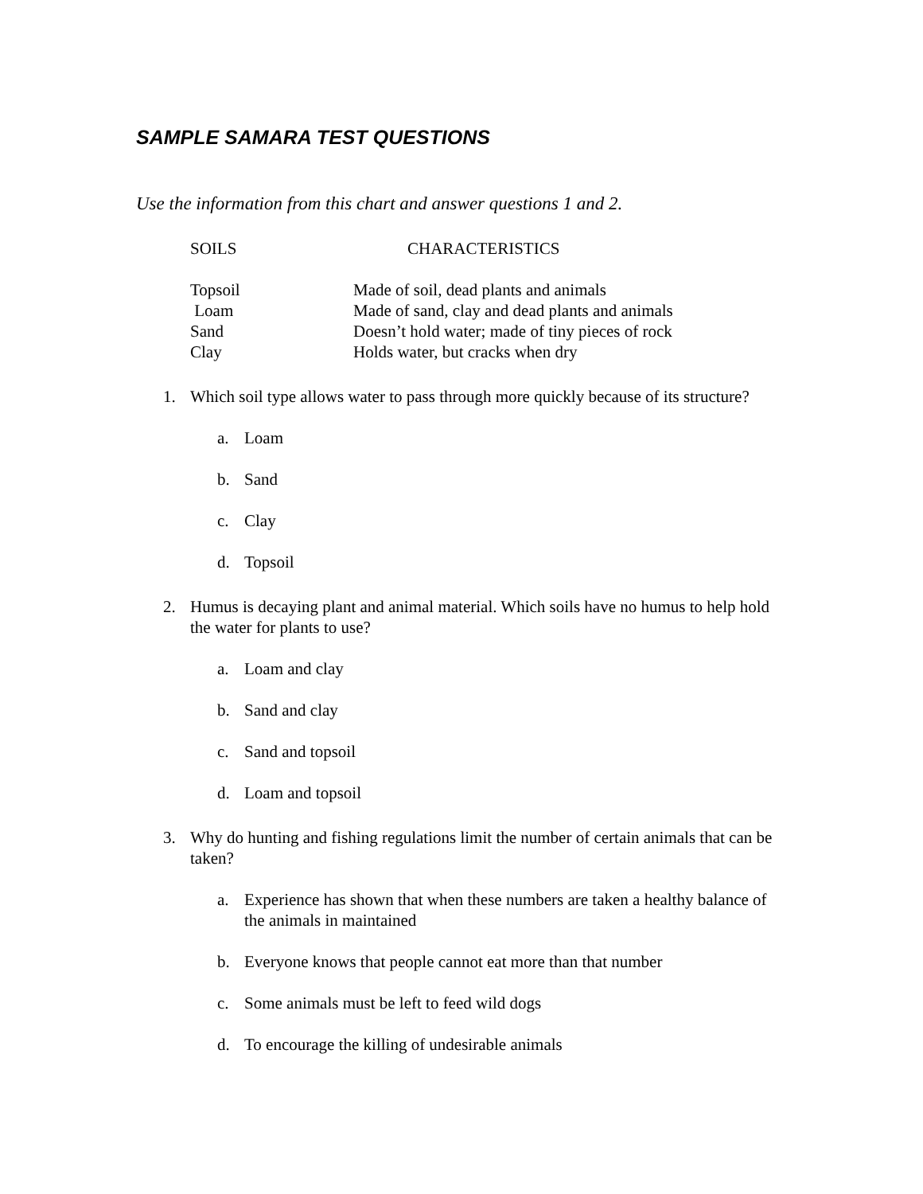SAMPLE SAMARA TEST QUESTIONS
Use the information from this chart and answer questions 1 and 2.
| SOILS | CHARACTERISTICS |
| Topsoil | Made of soil, dead plants and animals |
| Loam | Made of sand, clay and dead plants and animals |
| Sand | Doesn’t hold water; made of tiny pieces of rock |
| Clay | Holds water, but cracks when dry |
1. Which soil type allows water to pass through more quickly because of its structure?
a. Loam
b. Sand
c. Clay
d. Topsoil
2. Humus is decaying plant and animal material. Which soils have no humus to help hold the water for plants to use?
a. Loam and clay
b. Sand and clay
c. Sand and topsoil
d. Loam and topsoil
3. Why do hunting and fishing regulations limit the number of certain animals that can be taken?
a. Experience has shown that when these numbers are taken a healthy balance of the animals in maintained
b. Everyone knows that people cannot eat more than that number
c. Some animals must be left to feed wild dogs
d. To encourage the killing of undesirable animals